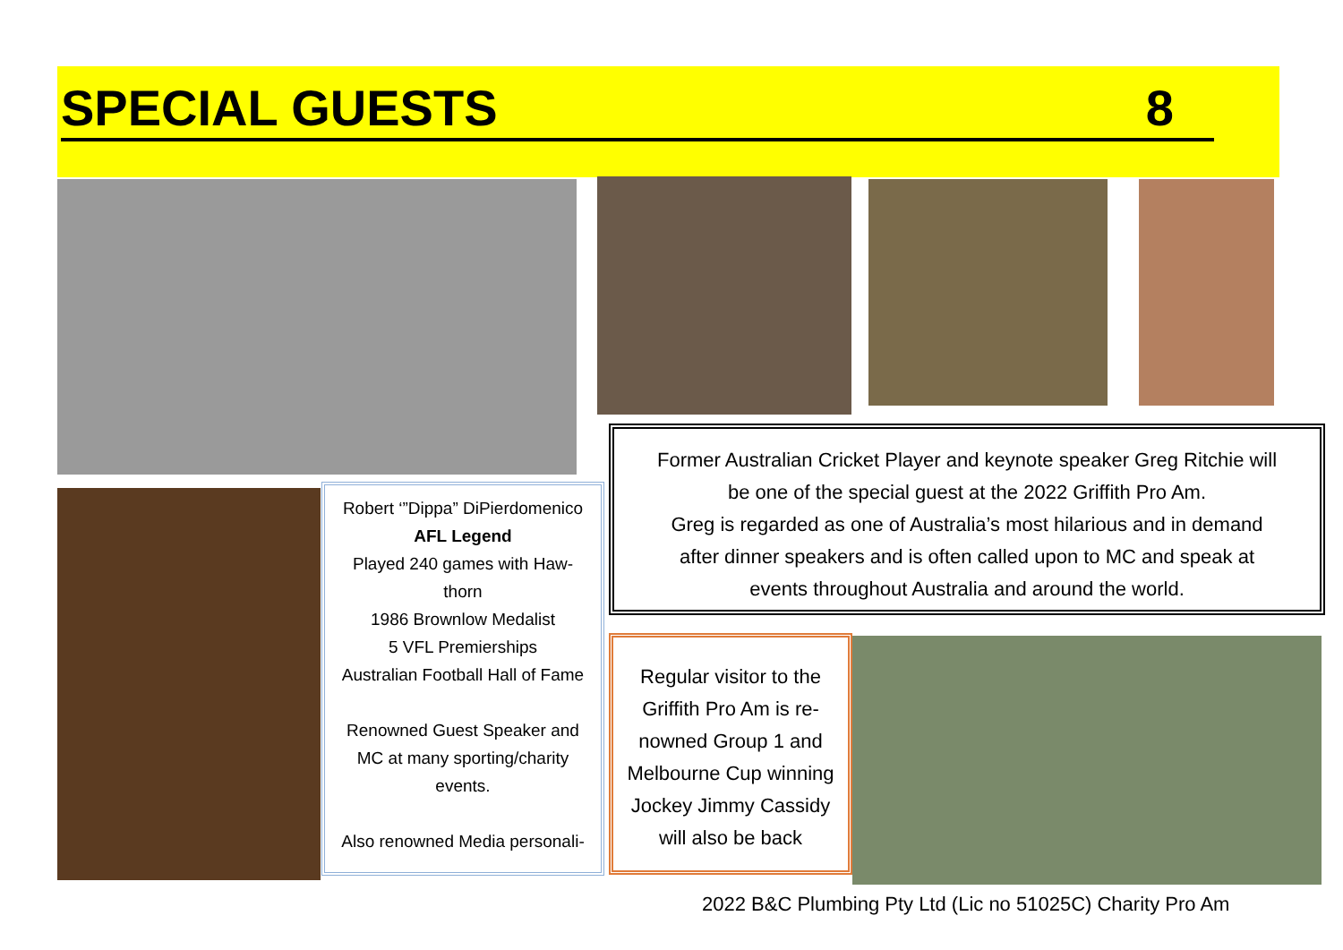SPECIAL GUESTS 8
Robert ‘”Dippa” DiPierdomenico
AFL Legend
Played 240 games with Haw-
thorn
1986 Brownlow Medalist
5 VFL Premierships
Australian Football Hall of Fame
Renowned Guest Speaker and
MC at many sporting/charity
events.
Also renowned Media personali-
Former Australian Cricket Player and keynote speaker Greg Ritchie will
be one of the special guest at the 2022 Griffith Pro Am.
Greg is regarded as one of Australia’s most hilarious and in demand
after dinner speakers and is often called upon to MC and speak at
events throughout Australia and around the world.
Regular visitor to the
Griffith Pro Am is re-
nowned Group 1 and
Melbourne Cup winning
Jockey Jimmy Cassidy
will also be back
2022 B&C Plumbing Pty Ltd (Lic no 51025C) Charity Pro Am